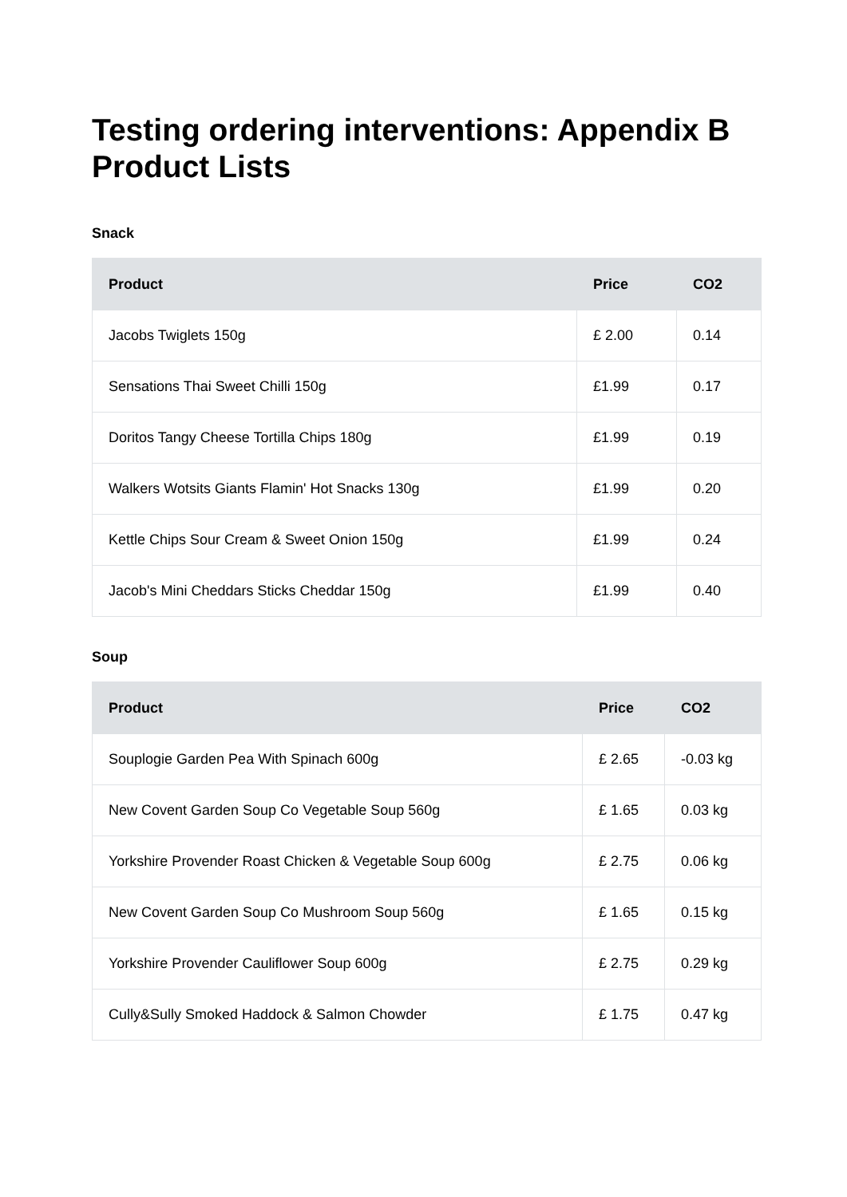Testing ordering interventions: Appendix B Product Lists
Snack
| Product | Price | CO2 |
| --- | --- | --- |
| Jacobs Twiglets 150g | £ 2.00 | 0.14 |
| Sensations Thai Sweet Chilli 150g | £1.99 | 0.17 |
| Doritos Tangy Cheese Tortilla Chips 180g | £1.99 | 0.19 |
| Walkers Wotsits Giants Flamin' Hot Snacks 130g | £1.99 | 0.20 |
| Kettle Chips Sour Cream & Sweet Onion 150g | £1.99 | 0.24 |
| Jacob's Mini Cheddars Sticks Cheddar 150g | £1.99 | 0.40 |
Soup
| Product | Price | CO2 |
| --- | --- | --- |
| Souplogie Garden Pea With Spinach 600g | £ 2.65 | -0.03 kg |
| New Covent Garden Soup Co Vegetable Soup 560g | £ 1.65 | 0.03 kg |
| Yorkshire Provender Roast Chicken & Vegetable Soup 600g | £ 2.75 | 0.06 kg |
| New Covent Garden Soup Co Mushroom Soup 560g | £ 1.65 | 0.15 kg |
| Yorkshire Provender Cauliflower Soup 600g | £ 2.75 | 0.29 kg |
| Cully&Sully Smoked Haddock & Salmon Chowder | £ 1.75 | 0.47 kg |